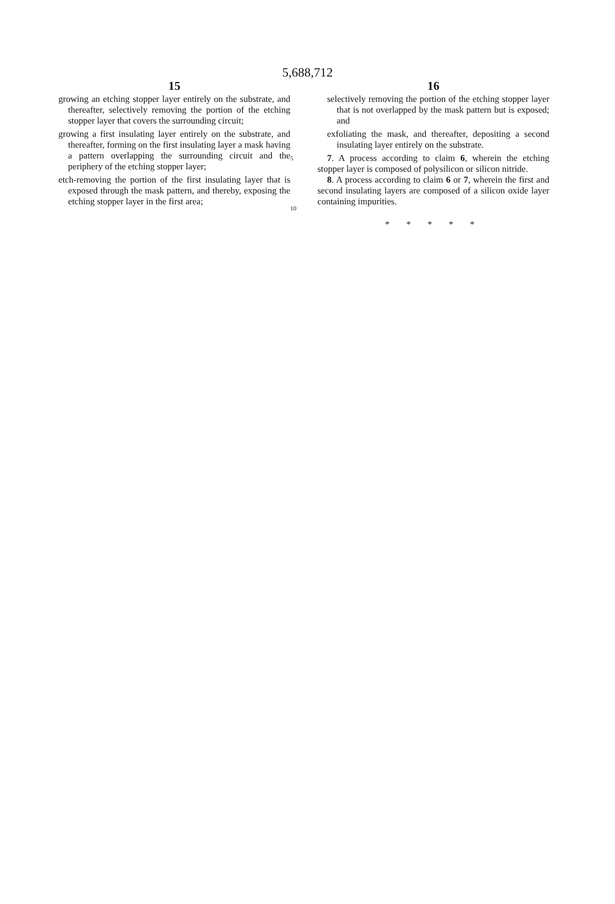5,688,712
15
growing an etching stopper layer entirely on the substrate, and thereafter, selectively removing the portion of the etching stopper layer that covers the surrounding circuit;
growing a first insulating layer entirely on the substrate, and thereafter, forming on the first insulating layer a mask having a pattern overlapping the surrounding circuit and the periphery of the etching stopper layer;
etch-removing the portion of the first insulating layer that is exposed through the mask pattern, and thereby, exposing the etching stopper layer in the first area;
5
10
16
selectively removing the portion of the etching stopper layer that is not overlapped by the mask pattern but is exposed; and
exfoliating the mask, and thereafter, depositing a second insulating layer entirely on the substrate.
7. A process according to claim 6, wherein the etching stopper layer is composed of polysilicon or silicon nitride.
8. A process according to claim 6 or 7, wherein the first and second insulating layers are composed of a silicon oxide layer containing impurities.
* * * * *